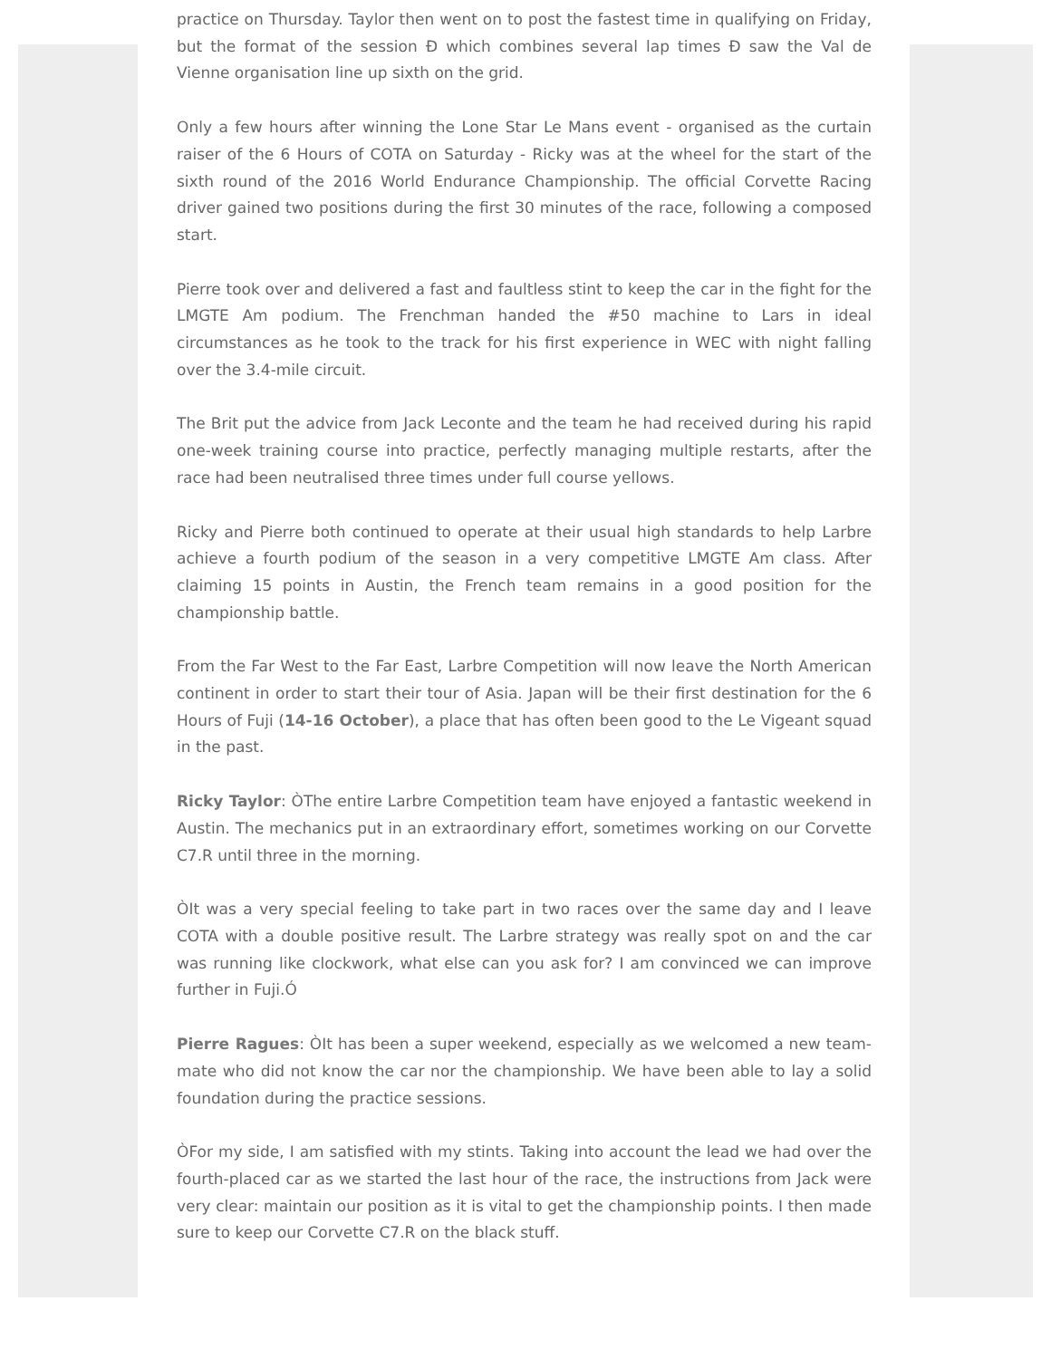practice on Thursday. Taylor then went on to post the fastest time in qualifying on Friday, but the format of the session Ð which combines several lap times Ð saw the Val de Vienne organisation line up sixth on the grid.
Only a few hours after winning the Lone Star Le Mans event - organised as the curtain raiser of the 6 Hours of COTA on Saturday - Ricky was at the wheel for the start of the sixth round of the 2016 World Endurance Championship. The official Corvette Racing driver gained two positions during the first 30 minutes of the race, following a composed start.
Pierre took over and delivered a fast and faultless stint to keep the car in the fight for the LMGTE Am podium. The Frenchman handed the #50 machine to Lars in ideal circumstances as he took to the track for his first experience in WEC with night falling over the 3.4-mile circuit.
The Brit put the advice from Jack Leconte and the team he had received during his rapid one-week training course into practice, perfectly managing multiple restarts, after the race had been neutralised three times under full course yellows.
Ricky and Pierre both continued to operate at their usual high standards to help Larbre achieve a fourth podium of the season in a very competitive LMGTE Am class. After claiming 15 points in Austin, the French team remains in a good position for the championship battle.
From the Far West to the Far East, Larbre Competition will now leave the North American continent in order to start their tour of Asia. Japan will be their first destination for the 6 Hours of Fuji (14-16 October), a place that has often been good to the Le Vigeant squad in the past.
Ricky Taylor: ÒThe entire Larbre Competition team have enjoyed a fantastic weekend in Austin. The mechanics put in an extraordinary effort, sometimes working on our Corvette C7.R until three in the morning.
ÒIt was a very special feeling to take part in two races over the same day and I leave COTA with a double positive result. The Larbre strategy was really spot on and the car was running like clockwork, what else can you ask for? I am convinced we can improve further in Fuji.Ó
Pierre Ragues: ÒIt has been a super weekend, especially as we welcomed a new team-mate who did not know the car nor the championship. We have been able to lay a solid foundation during the practice sessions.
ÒFor my side, I am satisfied with my stints. Taking into account the lead we had over the fourth-placed car as we started the last hour of the race, the instructions from Jack were very clear: maintain our position as it is vital to get the championship points. I then made sure to keep our Corvette C7.R on the black stuff.